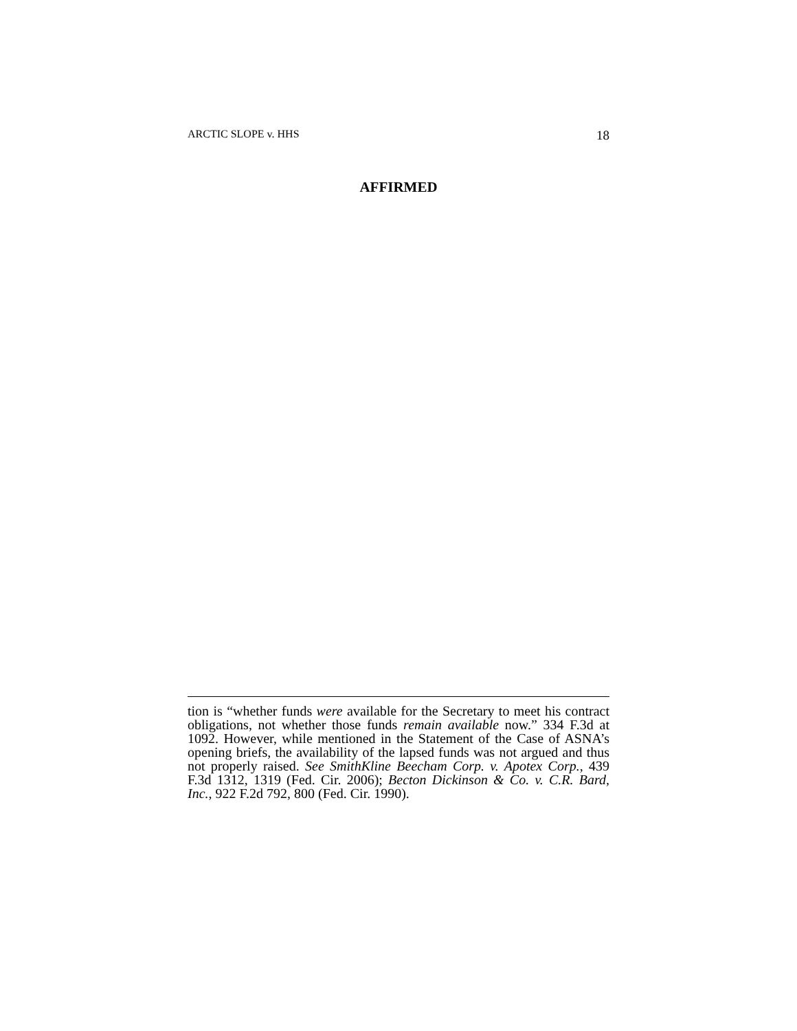ARCTIC SLOPE v. HHS 18
AFFIRMED
tion is “whether funds were available for the Secretary to meet his contract obligations, not whether those funds remain available now.” 334 F.3d at 1092. However, while mentioned in the Statement of the Case of ASNA’s opening briefs, the availability of the lapsed funds was not argued and thus not properly raised. See SmithKline Beecham Corp. v. Apotex Corp., 439 F.3d 1312, 1319 (Fed. Cir. 2006); Becton Dickinson & Co. v. C.R. Bard, Inc., 922 F.2d 792, 800 (Fed. Cir. 1990).